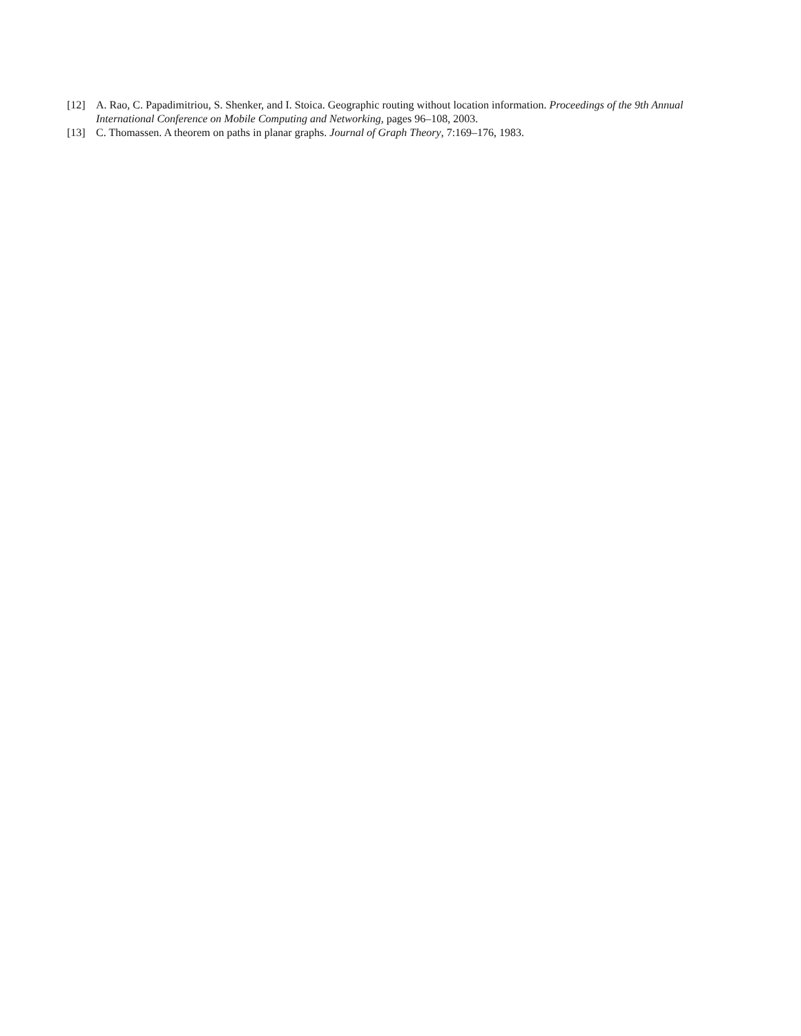[12] A. Rao, C. Papadimitriou, S. Shenker, and I. Stoica. Geographic routing without location information. Proceedings of the 9th Annual International Conference on Mobile Computing and Networking, pages 96–108, 2003.
[13] C. Thomassen. A theorem on paths in planar graphs. Journal of Graph Theory, 7:169–176, 1983.